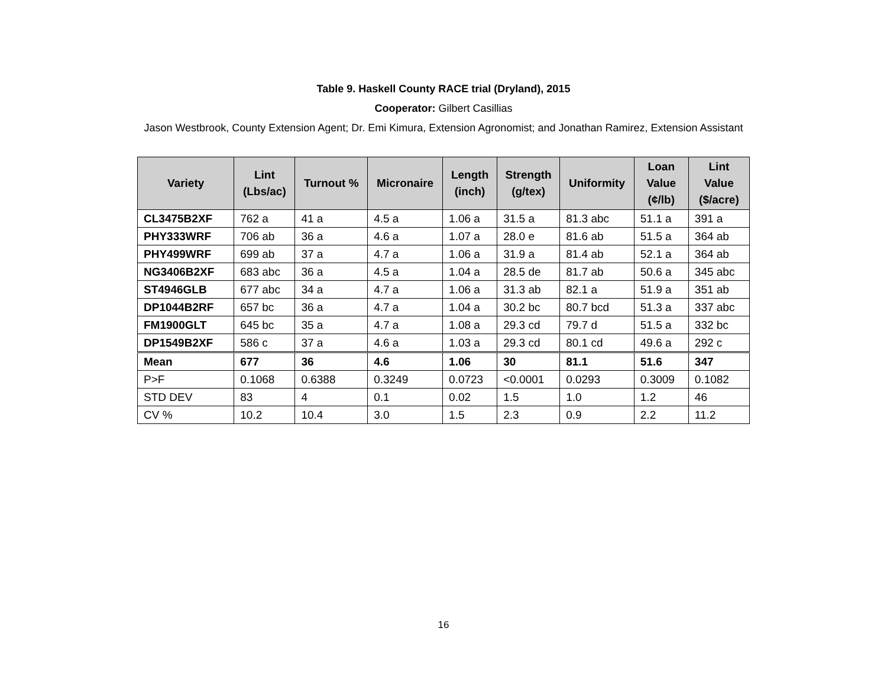Table 9. Haskell County RACE trial (Dryland), 2015
Cooperator: Gilbert Casillias
Jason Westbrook, County Extension Agent; Dr. Emi Kimura, Extension Agronomist; and Jonathan Ramirez, Extension Assistant
| Variety | Lint (Lbs/ac) | Turnout % | Micronaire | Length (inch) | Strength (g/tex) | Uniformity | Loan Value (¢/lb) | Lint Value ($/acre) |
| --- | --- | --- | --- | --- | --- | --- | --- | --- |
| CL3475B2XF | 762 a | 41 a | 4.5 a | 1.06 a | 31.5 a | 81.3 abc | 51.1 a | 391 a |
| PHY333WRF | 706 ab | 36 a | 4.6 a | 1.07 a | 28.0 e | 81.6 ab | 51.5 a | 364 ab |
| PHY499WRF | 699 ab | 37 a | 4.7 a | 1.06 a | 31.9 a | 81.4 ab | 52.1 a | 364 ab |
| NG3406B2XF | 683 abc | 36 a | 4.5 a | 1.04 a | 28.5 de | 81.7 ab | 50.6 a | 345 abc |
| ST4946GLB | 677 abc | 34 a | 4.7 a | 1.06 a | 31.3 ab | 82.1 a | 51.9 a | 351 ab |
| DP1044B2RF | 657 bc | 36 a | 4.7 a | 1.04 a | 30.2 bc | 80.7 bcd | 51.3 a | 337 abc |
| FM1900GLT | 645 bc | 35 a | 4.7 a | 1.08 a | 29.3 cd | 79.7 d | 51.5 a | 332 bc |
| DP1549B2XF | 586 c | 37 a | 4.6 a | 1.03 a | 29.3 cd | 80.1 cd | 49.6 a | 292 c |
| Mean | 677 | 36 | 4.6 | 1.06 | 30 | 81.1 | 51.6 | 347 |
| P>F | 0.1068 | 0.6388 | 0.3249 | 0.0723 | <0.0001 | 0.0293 | 0.3009 | 0.1082 |
| STD DEV | 83 | 4 | 0.1 | 0.02 | 1.5 | 1.0 | 1.2 | 46 |
| CV % | 10.2 | 10.4 | 3.0 | 1.5 | 2.3 | 0.9 | 2.2 | 11.2 |
16